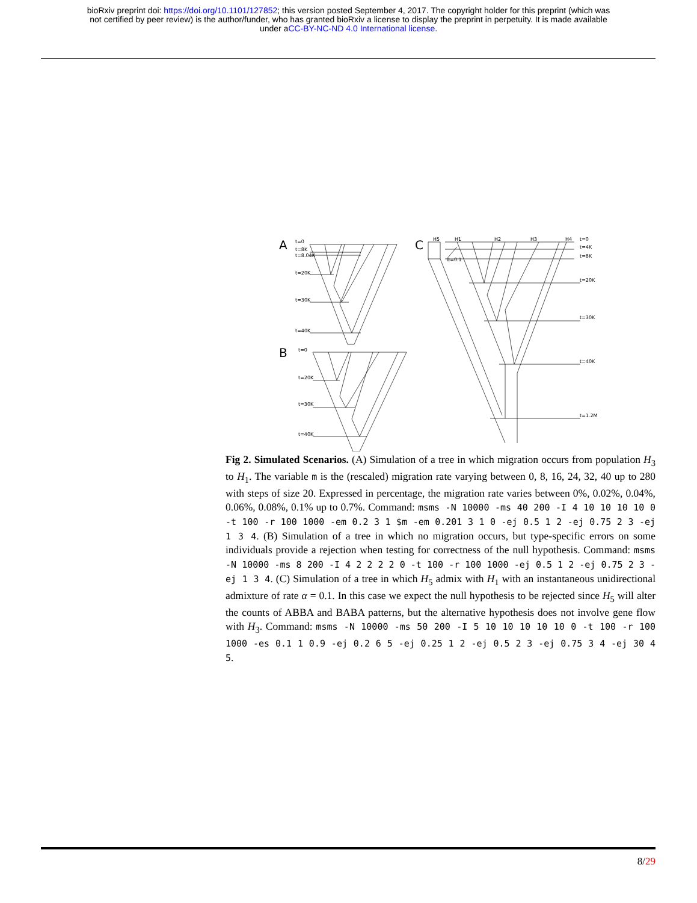bioRxiv preprint doi: https://doi.org/10.1101/127852; this version posted September 4, 2017. The copyright holder for this preprint (which was
not certified by peer review) is the author/funder, who has granted bioRxiv a license to display the preprint in perpetuity. It is made available
under aCC-BY-NC-ND 4.0 International license.
A
t=0
t=8K
t=8.04K
t=20K
t=30K
t=40K
B
t=0
t=20K
t=30K
t=40K
C
H5
H1
H2
H3
H4
t=0
t=4K
t=8K
t=20K
t=30K
t=40K
t=1.2M
α=0.1
Fig 2. Simulated Scenarios. (A) Simulation of a tree in which migration occurs from population H<sub>3</sub> to H<sub>1</sub>. The variable m is the (rescaled) migration rate varying between 0, 8, 16, 24, 32, 40 up to 280 with steps of size 20. Expressed in percentage, the migration rate varies between 0%, 0.02%, 0.04%, 0.06%, 0.08%, 0.1% up to 0.7%. Command: msms -N 10000 -ms 40 200 -I 4 10 10 10 10 0 -t 100 -r 100 1000 -em 0.2 3 1 $m -em 0.201 3 1 0 -ej 0.5 1 2 -ej 0.75 2 3 -ej 1 3 4. (B) Simulation of a tree in which no migration occurs, but type-specific errors on some individuals provide a rejection when testing for correctness of the null hypothesis. Command: msms -N 10000 -ms 8 200 -I 4 2 2 2 2 0 -t 100 -r 100 1000 -ej 0.5 1 2 -ej 0.75 2 3 -ej 1 3 4. (C) Simulation of a tree in which H<sub>5</sub> admix with H<sub>1</sub> with an instantaneous unidirectional admixture of rate α = 0.1. In this case we expect the null hypothesis to be rejected since H<sub>5</sub> will alter the counts of ABBA and BABA patterns, but the alternative hypothesis does not involve gene flow with H<sub>3</sub>. Command: msms -N 10000 -ms 50 200 -I 5 10 10 10 10 10 0 -t 100 -r 100 1000 -es 0.1 1 0.9 -ej 0.2 6 5 -ej 0.25 1 2 -ej 0.5 2 3 -ej 0.75 3 4 -ej 30 4 5.
8/29